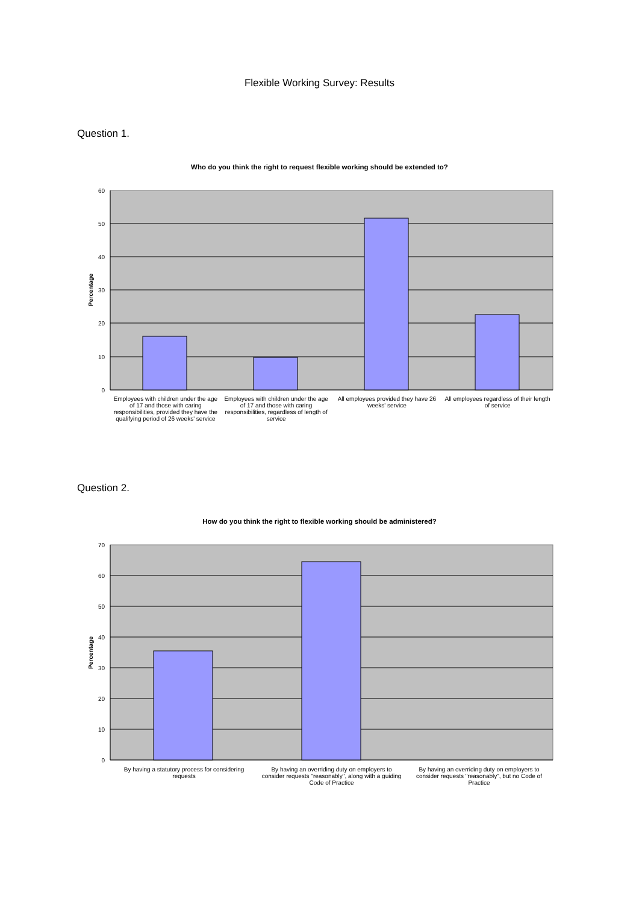Flexible Working Survey: Results
Question 1.
Who do you think the right to request flexible working should be extended to?
60
50
40
30
20
10
0
Percentage
Employees with children under the age of 17 and those with caring responsibilities, provided they have the qualifying period of 26 weeks' service
Employees with children under the age of 17 and those with caring responsibilities, regardless of length of service
All employees provided they have 26 weeks' service
All employees regardless of their length of service
Question 2.
How do you think the right to flexible working should be administered?
70
60
50
40
30
20
10
0
Percentage
By having a statutory process for considering requests
By having an overriding duty on employers to consider requests "reasonably", along with a guiding Code of Practice
By having an overriding duty on employers to consider requests "reasonably", but no Code of Practice